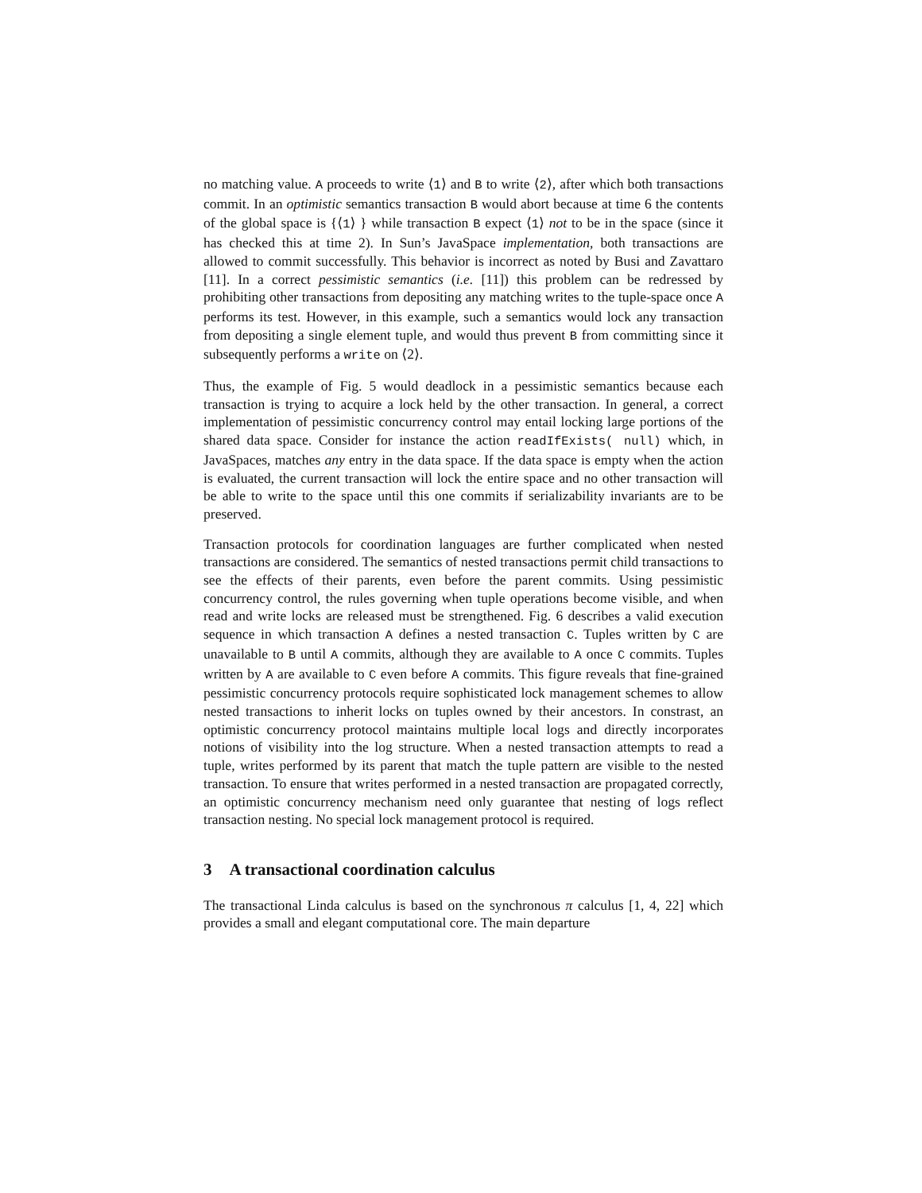no matching value. A proceeds to write ⟨1⟩ and B to write ⟨2⟩, after which both transactions commit. In an optimistic semantics transaction B would abort because at time 6 the contents of the global space is {⟨1⟩ } while transaction B expect ⟨1⟩ not to be in the space (since it has checked this at time 2). In Sun’s JavaSpace implementation, both transactions are allowed to commit successfully. This behavior is incorrect as noted by Busi and Zavattaro [11]. In a correct pessimistic semantics (i.e. [11]) this problem can be redressed by prohibiting other transactions from depositing any matching writes to the tuple-space once A performs its test. However, in this example, such a semantics would lock any transaction from depositing a single element tuple, and would thus prevent B from committing since it subsequently performs a write on ⟨2⟩.
Thus, the example of Fig. 5 would deadlock in a pessimistic semantics because each transaction is trying to acquire a lock held by the other transaction. In general, a correct implementation of pessimistic concurrency control may entail locking large portions of the shared data space. Consider for instance the action readIfExists( null) which, in JavaSpaces, matches any entry in the data space. If the data space is empty when the action is evaluated, the current transaction will lock the entire space and no other transaction will be able to write to the space until this one commits if serializability invariants are to be preserved.
Transaction protocols for coordination languages are further complicated when nested transactions are considered. The semantics of nested transactions permit child transactions to see the effects of their parents, even before the parent commits. Using pessimistic concurrency control, the rules governing when tuple operations become visible, and when read and write locks are released must be strengthened. Fig. 6 describes a valid execution sequence in which transaction A defines a nested transaction C. Tuples written by C are unavailable to B until A commits, although they are available to A once C commits. Tuples written by A are available to C even before A commits. This figure reveals that fine-grained pessimistic concurrency protocols require sophisticated lock management schemes to allow nested transactions to inherit locks on tuples owned by their ancestors. In constrast, an optimistic concurrency protocol maintains multiple local logs and directly incorporates notions of visibility into the log structure. When a nested transaction attempts to read a tuple, writes performed by its parent that match the tuple pattern are visible to the nested transaction. To ensure that writes performed in a nested transaction are propagated correctly, an optimistic concurrency mechanism need only guarantee that nesting of logs reflect transaction nesting. No special lock management protocol is required.
3 A transactional coordination calculus
The transactional Linda calculus is based on the synchronous π calculus [1, 4, 22] which provides a small and elegant computational core. The main departure